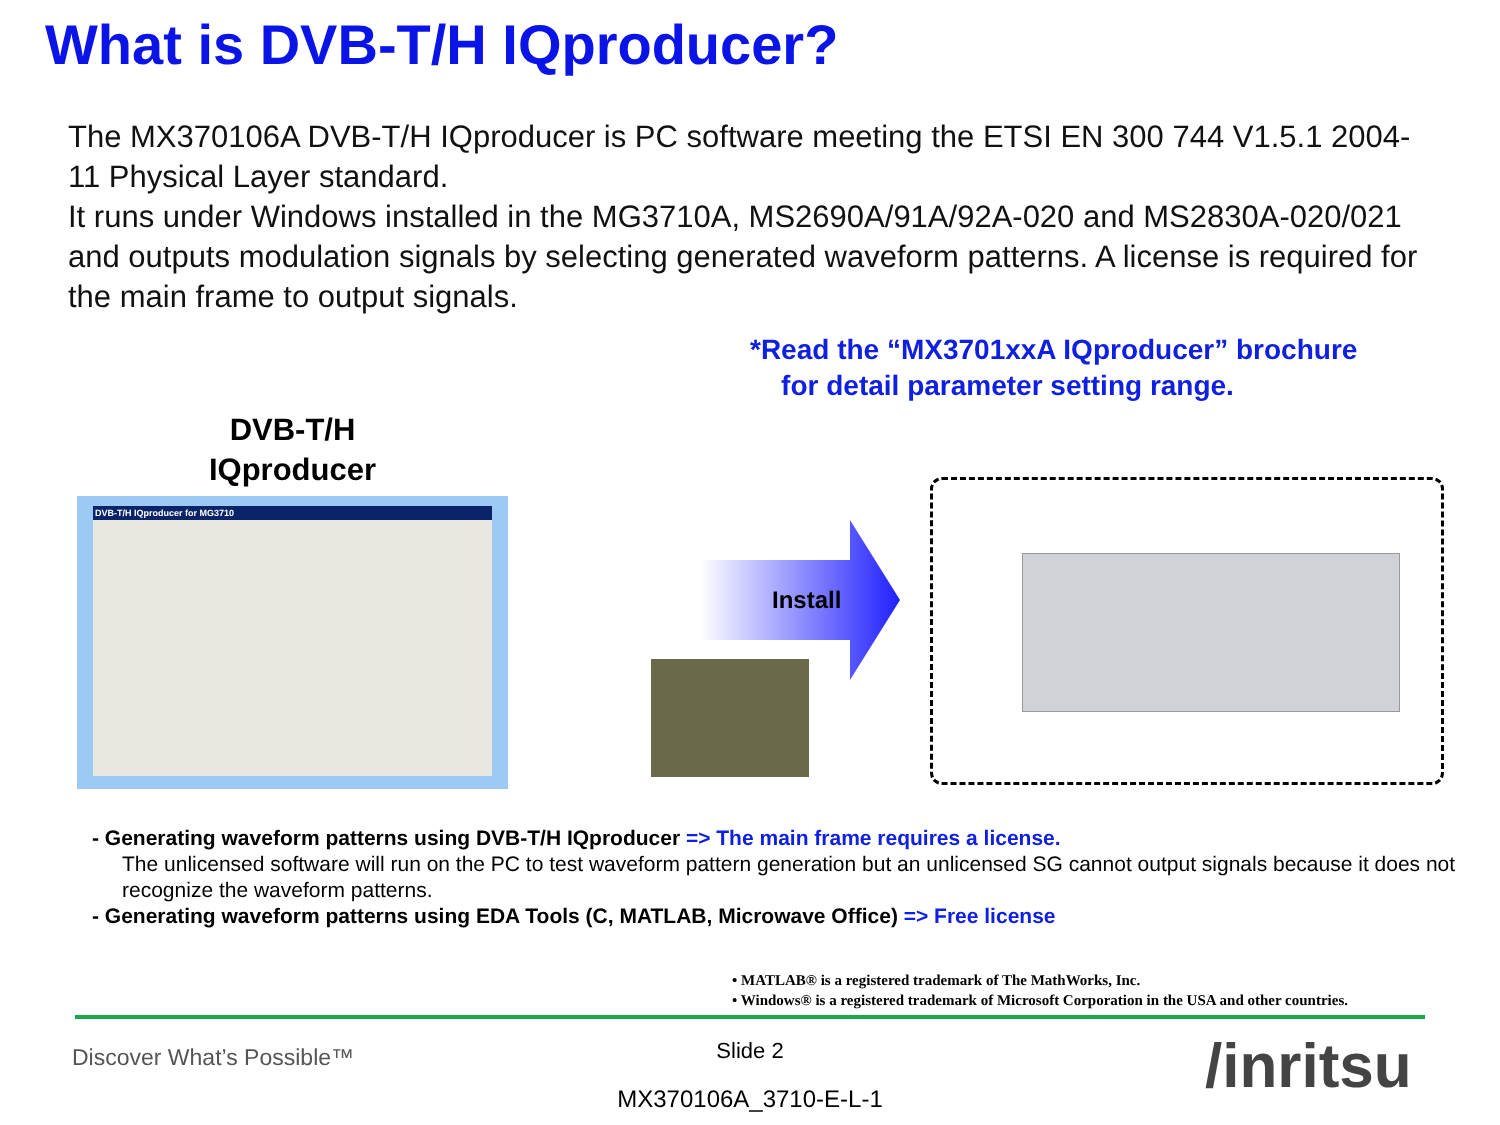What is DVB-T/H IQproducer?
The MX370106A DVB-T/H IQproducer is PC software meeting the ETSI EN 300 744 V1.5.1 2004-11 Physical Layer standard.
It runs under Windows installed in the MG3710A, MS2690A/91A/92A-020 and MS2830A-020/021 and outputs modulation signals by selecting generated waveform patterns. A license is required for the main frame to output signals.
*Read the “MX3701xxA IQproducer” brochure
for detail parameter setting range.
DVB-T/H IQproducer
DVB-T/H IQproducer for MG3710
Install
- Generating waveform patterns using DVB-T/H IQproducer => The main frame requires a license.
The unlicensed software will run on the PC to test waveform pattern generation but an unlicensed SG cannot output signals because it does not recognize the waveform patterns.
- Generating waveform patterns using EDA Tools (C, MATLAB, Microwave Office) => Free license
• MATLAB® is a registered trademark of The MathWorks, Inc.
• Windows® is a registered trademark of Microsoft Corporation in the USA and other countries.
Discover What’s Possible™
Slide 2
MX370106A_3710-E-L-1 /inritsu